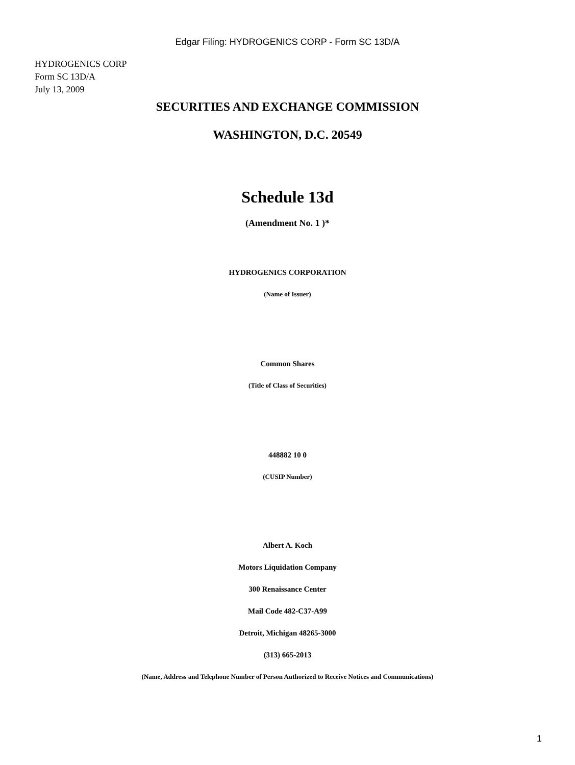Edgar Filing: HYDROGENICS CORP - Form SC 13D/A
HYDROGENICS CORP
Form SC 13D/A
July 13, 2009
SECURITIES AND EXCHANGE COMMISSION
WASHINGTON, D.C. 20549
Schedule 13d
(Amendment No. 1 )*
HYDROGENICS CORPORATION
(Name of Issuer)
Common Shares
(Title of Class of Securities)
448882 10 0
(CUSIP Number)
Albert A. Koch
Motors Liquidation Company
300 Renaissance Center
Mail Code 482-C37-A99
Detroit, Michigan 48265-3000
(313) 665-2013
(Name, Address and Telephone Number of Person Authorized to Receive Notices and Communications)
1